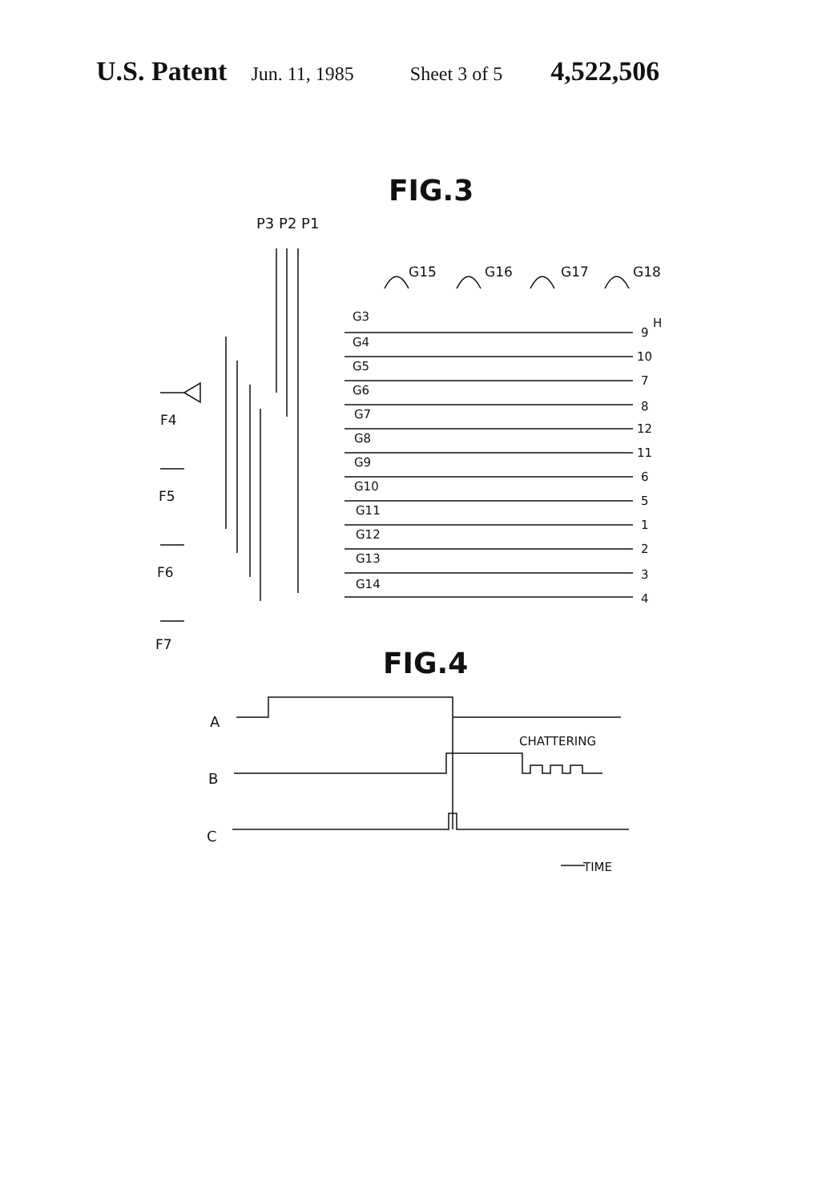U.S. Patent Jun. 11, 1985 Sheet 3 of 5 4,522,506
FIG.3
P3 P2 P1
G15
G16
G17
G18
F4
F5
F6
F7
FIG.4
A
B
C
CHATTERING
TIME
G3
G4
G5
G6
G7
G8
G9
G10
G11
G12
G13
G14
9
H
10
7
8
12
11
6
5
1
2
3
4